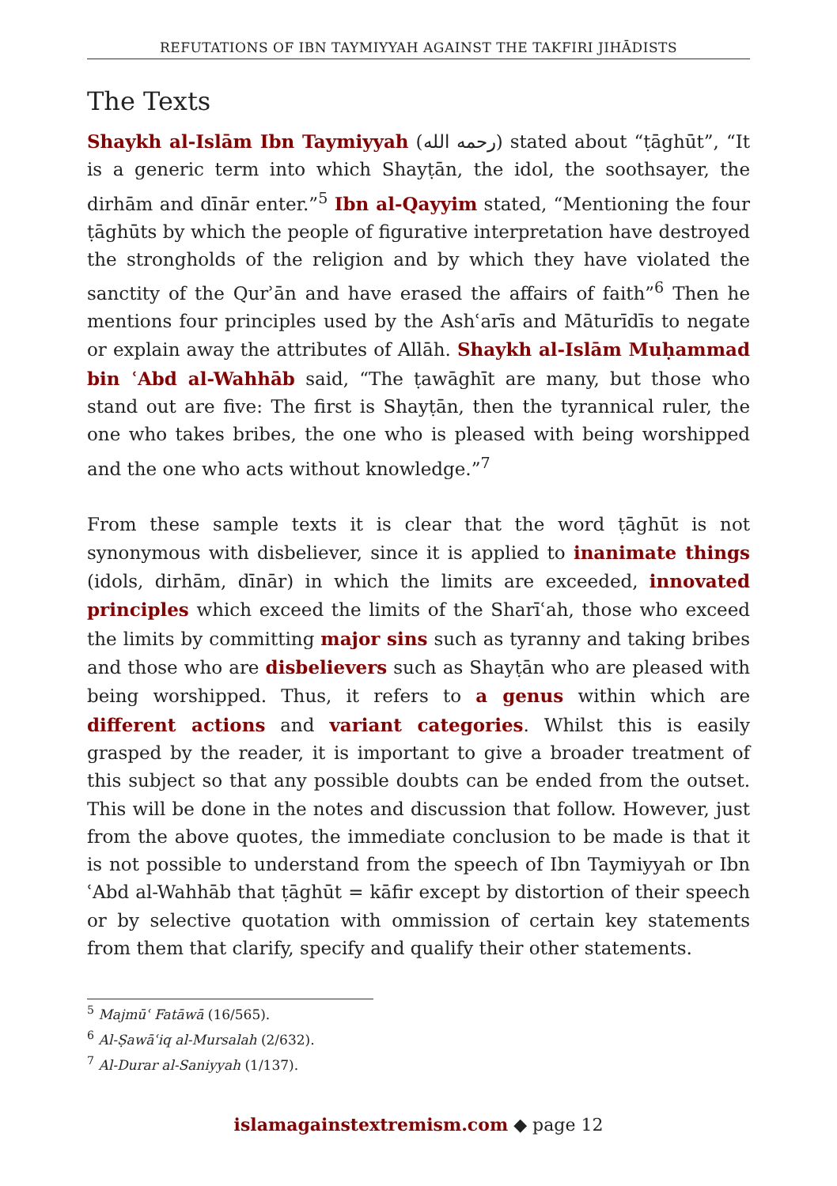REFUTATIONS OF IBN TAYMIYYAH AGAINST THE TAKFIRI JIHĀDISTS
The Texts
Shaykh al-Islām Ibn Taymiyyah (رحمه الله) stated about “ṭāghūt”, “It is a generic term into which Shayṭān, the idol, the soothsayer, the dirhām and dīnār enter.”<sup>5</sup> Ibn al-Qayyim stated, “Mentioning the four ṭāghūts by which the people of figurative interpretation have destroyed the strongholds of the religion and by which they have violated the sanctity of the Qurʾān and have erased the affairs of faith”<sup>6</sup> Then he mentions four principles used by the Ashʿarīs and Māturīdīs to negate or explain away the attributes of Allāh. Shaykh al-Islām Muḥammad bin ʿAbd al-Wahhāb said, “The ṭawāghīt are many, but those who stand out are five: The first is Shayṭān, then the tyrannical ruler, the one who takes bribes, the one who is pleased with being worshipped and the one who acts without knowledge.”<sup>7</sup>
From these sample texts it is clear that the word ṭāghūt is not synonymous with disbeliever, since it is applied to inanimate things (idols, dirhām, dīnār) in which the limits are exceeded, innovated principles which exceed the limits of the Sharīʿah, those who exceed the limits by committing major sins such as tyranny and taking bribes and those who are disbelievers such as Shayṭān who are pleased with being worshipped. Thus, it refers to a genus within which are different actions and variant categories. Whilst this is easily grasped by the reader, it is important to give a broader treatment of this subject so that any possible doubts can be ended from the outset. This will be done in the notes and discussion that follow. However, just from the above quotes, the immediate conclusion to be made is that it is not possible to understand from the speech of Ibn Taymiyyah or Ibn ʿAbd al-Wahhāb that ṭāghūt = kāfir except by distortion of their speech or by selective quotation with ommission of certain key statements from them that clarify, specify and qualify their other statements.
<sup>5</sup> Majmūʿ Fatāwā (16/565).
<sup>6</sup> Al-Ṣawāʿiq al-Mursalah (2/632).
<sup>7</sup> Al-Durar al-Saniyyah (1/137).
islamagainstextremism.com ◆ page 12